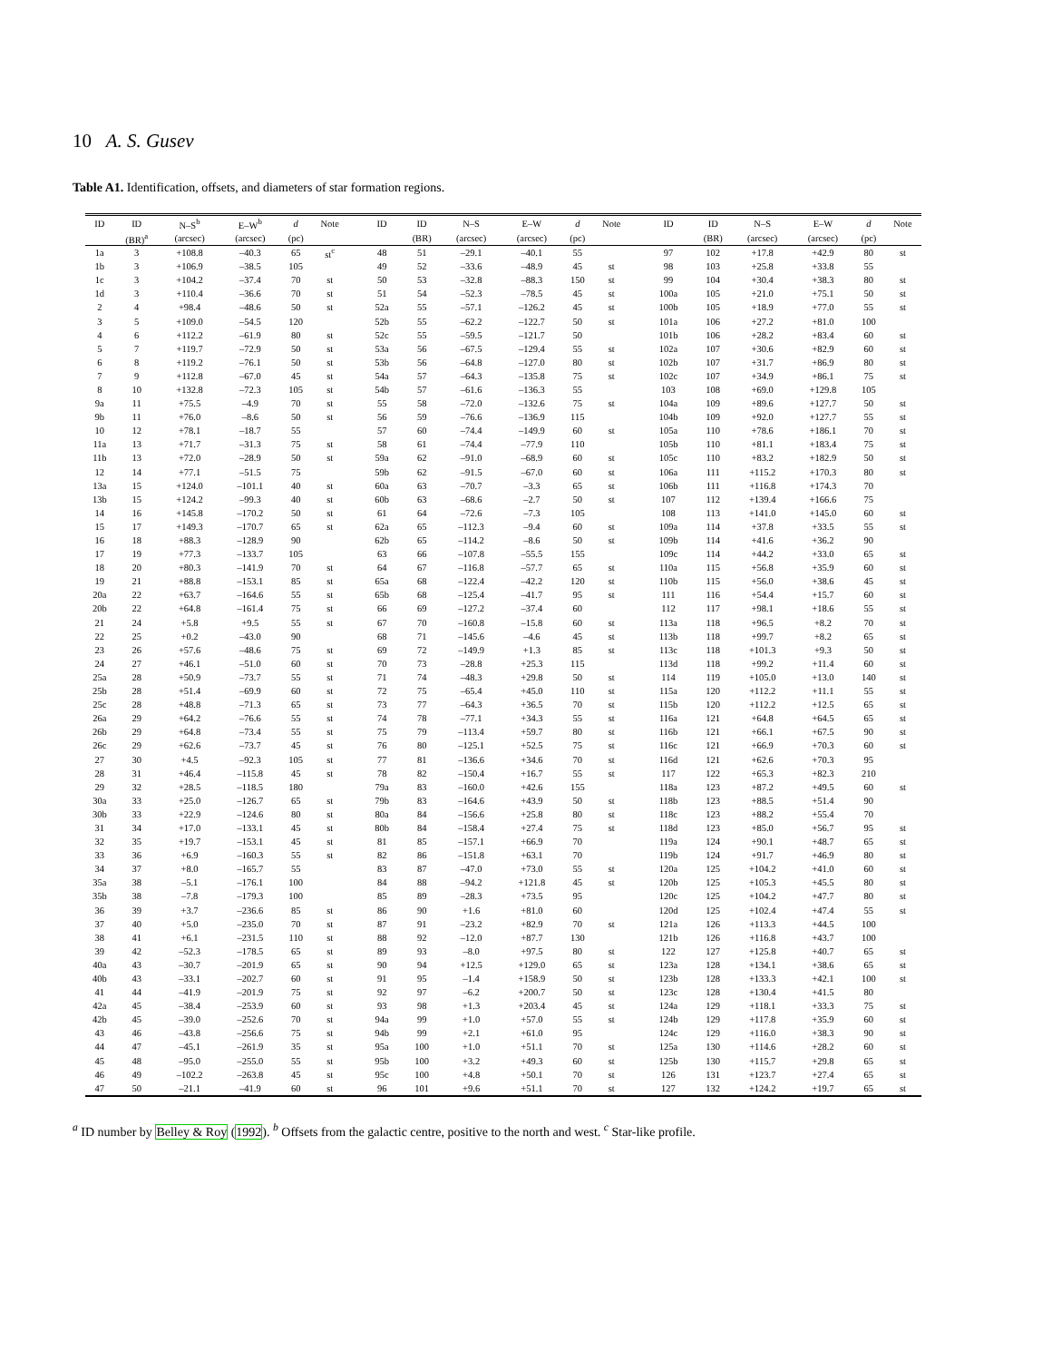10 A. S. Gusev
Table A1. Identification, offsets, and diameters of star formation regions.
| ID | ID | N–S<sup>b</sup> | E–W<sup>b</sup> | d | Note | ID | ID | N–S | E–W | d | Note | ID | ID | N–S | E–W | d | Note |
| --- | --- | --- | --- | --- | --- | --- | --- | --- | --- | --- | --- | --- | --- | --- | --- | --- | --- |
| | (BR)<sup>a</sup> | (arcsec) | (arcsec) | (pc) | | | (BR) | (arcsec) | (arcsec) | (pc) | | | (BR) | (arcsec) | (arcsec) | (pc) | |
| 1a | 3 | +108.8 | –40.3 | 65 | st<sup>c</sup> | 48 | 51 | –29.1 | –40.1 | 55 | | 97 | 102 | +17.8 | +42.9 | 80 | st |
| 1b | 3 | +106.9 | –38.5 | 105 | | 49 | 52 | –33.6 | –48.9 | 45 | st | 98 | 103 | +25.8 | +33.8 | 55 | |
| 1c | 3 | +104.2 | –37.4 | 70 | st | 50 | 53 | –32.8 | –88.3 | 150 | st | 99 | 104 | +30.4 | +38.3 | 80 | st |
| 1d | 3 | +110.4 | –36.6 | 70 | st | 51 | 54 | –52.3 | –78.5 | 45 | st | 100a | 105 | +21.0 | +75.1 | 50 | st |
| 2 | 4 | +98.4 | –48.6 | 50 | st | 52a | 55 | –57.1 | –126.2 | 45 | st | 100b | 105 | +18.9 | +77.0 | 55 | st |
| 3 | 5 | +109.0 | –54.5 | 120 | | 52b | 55 | –62.2 | –122.7 | 50 | st | 101a | 106 | +27.2 | +81.0 | 100 | |
| 4 | 6 | +112.2 | –61.9 | 80 | st | 52c | 55 | –59.5 | –121.7 | 50 | | 101b | 106 | +28.2 | +83.4 | 60 | st |
| 5 | 7 | +119.7 | –72.9 | 50 | st | 53a | 56 | –67.5 | –129.4 | 55 | st | 102a | 107 | +30.6 | +82.9 | 60 | st |
| 6 | 8 | +119.2 | –76.1 | 50 | st | 53b | 56 | –64.8 | –127.0 | 80 | st | 102b | 107 | +31.7 | +86.9 | 80 | st |
| 7 | 9 | +112.8 | –67.0 | 45 | st | 54a | 57 | –64.3 | –135.8 | 75 | st | 102c | 107 | +34.9 | +86.1 | 75 | st |
| 8 | 10 | +132.8 | –72.3 | 105 | st | 54b | 57 | –61.6 | –136.3 | 55 | | 103 | 108 | +69.0 | +129.8 | 105 | |
| 9a | 11 | +75.5 | –4.9 | 70 | st | 55 | 58 | –72.0 | –132.6 | 75 | st | 104a | 109 | +89.6 | +127.7 | 50 | st |
| 9b | 11 | +76.0 | –8.6 | 50 | st | 56 | 59 | –76.6 | –136.9 | 115 | | 104b | 109 | +92.0 | +127.7 | 55 | st |
| 10 | 12 | +78.1 | –18.7 | 55 | | 57 | 60 | –74.4 | –149.9 | 60 | st | 105a | 110 | +78.6 | +186.1 | 70 | st |
| 11a | 13 | +71.7 | –31.3 | 75 | st | 58 | 61 | –74.4 | –77.9 | 110 | | 105b | 110 | +81.1 | +183.4 | 75 | st |
| 11b | 13 | +72.0 | –28.9 | 50 | st | 59a | 62 | –91.0 | –68.9 | 60 | st | 105c | 110 | +83.2 | +182.9 | 50 | st |
| 12 | 14 | +77.1 | –51.5 | 75 | | 59b | 62 | –91.5 | –67.0 | 60 | st | 106a | 111 | +115.2 | +170.3 | 80 | st |
| 13a | 15 | +124.0 | –101.1 | 40 | st | 60a | 63 | –70.7 | –3.3 | 65 | st | 106b | 111 | +116.8 | +174.3 | 70 | |
| 13b | 15 | +124.2 | –99.3 | 40 | st | 60b | 63 | –68.6 | –2.7 | 50 | st | 107 | 112 | +139.4 | +166.6 | 75 | |
| 14 | 16 | +145.8 | –170.2 | 50 | st | 61 | 64 | –72.6 | –7.3 | 105 | | 108 | 113 | +141.0 | +145.0 | 60 | st |
| 15 | 17 | +149.3 | –170.7 | 65 | st | 62a | 65 | –112.3 | –9.4 | 60 | st | 109a | 114 | +37.8 | +33.5 | 55 | st |
| 16 | 18 | +88.3 | –128.9 | 90 | | 62b | 65 | –114.2 | –8.6 | 50 | st | 109b | 114 | +41.6 | +36.2 | 90 | |
| 17 | 19 | +77.3 | –133.7 | 105 | | 63 | 66 | –107.8 | –55.5 | 155 | | 109c | 114 | +44.2 | +33.0 | 65 | st |
| 18 | 20 | +80.3 | –141.9 | 70 | st | 64 | 67 | –116.8 | –57.7 | 65 | st | 110a | 115 | +56.8 | +35.9 | 60 | st |
| 19 | 21 | +88.8 | –153.1 | 85 | st | 65a | 68 | –122.4 | –42.2 | 120 | st | 110b | 115 | +56.0 | +38.6 | 45 | st |
| 20a | 22 | +63.7 | –164.6 | 55 | st | 65b | 68 | –125.4 | –41.7 | 95 | st | 111 | 116 | +54.4 | +15.7 | 60 | st |
| 20b | 22 | +64.8 | –161.4 | 75 | st | 66 | 69 | –127.2 | –37.4 | 60 | | 112 | 117 | +98.1 | +18.6 | 55 | st |
| 21 | 24 | +5.8 | +9.5 | 55 | st | 67 | 70 | –160.8 | –15.8 | 60 | st | 113a | 118 | +96.5 | +8.2 | 70 | st |
| 22 | 25 | +0.2 | –43.0 | 90 | | 68 | 71 | –145.6 | –4.6 | 45 | st | 113b | 118 | +99.7 | +8.2 | 65 | st |
| 23 | 26 | +57.6 | –48.6 | 75 | st | 69 | 72 | –149.9 | +1.3 | 85 | st | 113c | 118 | +101.3 | +9.3 | 50 | st |
| 24 | 27 | +46.1 | –51.0 | 60 | st | 70 | 73 | –28.8 | +25.3 | 115 | | 113d | 118 | +99.2 | +11.4 | 60 | st |
| 25a | 28 | +50.9 | –73.7 | 55 | st | 71 | 74 | –48.3 | +29.8 | 50 | st | 114 | 119 | +105.0 | +13.0 | 140 | st |
| 25b | 28 | +51.4 | –69.9 | 60 | st | 72 | 75 | –65.4 | +45.0 | 110 | st | 115a | 120 | +112.2 | +11.1 | 55 | st |
| 25c | 28 | +48.8 | –71.3 | 65 | st | 73 | 77 | –64.3 | +36.5 | 70 | st | 115b | 120 | +112.2 | +12.5 | 65 | st |
| 26a | 29 | +64.2 | –76.6 | 55 | st | 74 | 78 | –77.1 | +34.3 | 55 | st | 116a | 121 | +64.8 | +64.5 | 65 | st |
| 26b | 29 | +64.8 | –73.4 | 55 | st | 75 | 79 | –113.4 | +59.7 | 80 | st | 116b | 121 | +66.1 | +67.5 | 90 | st |
| 26c | 29 | +62.6 | –73.7 | 45 | st | 76 | 80 | –125.1 | +52.5 | 75 | st | 116c | 121 | +66.9 | +70.3 | 60 | st |
| 27 | 30 | +4.5 | –92.3 | 105 | st | 77 | 81 | –136.6 | +34.6 | 70 | st | 116d | 121 | +62.6 | +70.3 | 95 | |
| 28 | 31 | +46.4 | –115.8 | 45 | st | 78 | 82 | –150.4 | +16.7 | 55 | st | 117 | 122 | +65.3 | +82.3 | 210 | |
| 29 | 32 | +28.5 | –118.5 | 180 | | 79a | 83 | –160.0 | +42.6 | 155 | | 118a | 123 | +87.2 | +49.5 | 60 | st |
| 30a | 33 | +25.0 | –126.7 | 65 | st | 79b | 83 | –164.6 | +43.9 | 50 | st | 118b | 123 | +88.5 | +51.4 | 90 | |
| 30b | 33 | +22.9 | –124.6 | 80 | st | 80a | 84 | –156.6 | +25.8 | 80 | st | 118c | 123 | +88.2 | +55.4 | 70 | |
| 31 | 34 | +17.0 | –133.1 | 45 | st | 80b | 84 | –158.4 | +27.4 | 75 | st | 118d | 123 | +85.0 | +56.7 | 95 | st |
| 32 | 35 | +19.7 | –153.1 | 45 | st | 81 | 85 | –157.1 | +66.9 | 70 | | 119a | 124 | +90.1 | +48.7 | 65 | st |
| 33 | 36 | +6.9 | –160.3 | 55 | st | 82 | 86 | –151.8 | +63.1 | 70 | | 119b | 124 | +91.7 | +46.9 | 80 | st |
| 34 | 37 | +8.0 | –165.7 | 55 | | 83 | 87 | –47.0 | +73.0 | 55 | st | 120a | 125 | +104.2 | +41.0 | 60 | st |
| 35a | 38 | –5.1 | –176.1 | 100 | | 84 | 88 | –94.2 | +121.8 | 45 | st | 120b | 125 | +105.3 | +45.5 | 80 | st |
| 35b | 38 | –7.8 | –179.3 | 100 | | 85 | 89 | –28.3 | +73.5 | 95 | | 120c | 125 | +104.2 | +47.7 | 80 | st |
| 36 | 39 | +3.7 | –236.6 | 85 | st | 86 | 90 | +1.6 | +81.0 | 60 | | 120d | 125 | +102.4 | +47.4 | 55 | st |
| 37 | 40 | +5.0 | –235.0 | 70 | st | 87 | 91 | –23.2 | +82.9 | 70 | st | 121a | 126 | +113.3 | +44.5 | 100 | |
| 38 | 41 | +6.1 | –231.5 | 110 | st | 88 | 92 | –12.0 | +87.7 | 130 | | 121b | 126 | +116.8 | +43.7 | 100 | |
| 39 | 42 | –52.3 | –178.5 | 65 | st | 89 | 93 | –8.0 | +97.5 | 80 | st | 122 | 127 | +125.8 | +40.7 | 65 | st |
| 40a | 43 | –30.7 | –201.9 | 65 | st | 90 | 94 | +12.5 | +129.0 | 65 | st | 123a | 128 | +134.1 | +38.6 | 65 | st |
| 40b | 43 | –33.1 | –202.7 | 60 | st | 91 | 95 | –1.4 | +158.9 | 50 | st | 123b | 128 | +133.3 | +42.1 | 100 | st |
| 41 | 44 | –41.9 | –201.9 | 75 | st | 92 | 97 | –6.2 | +200.7 | 50 | st | 123c | 128 | +130.4 | +41.5 | 80 | |
| 42a | 45 | –38.4 | –253.9 | 60 | st | 93 | 98 | +1.3 | +203.4 | 45 | st | 124a | 129 | +118.1 | +33.3 | 75 | st |
| 42b | 45 | –39.0 | –252.6 | 70 | st | 94a | 99 | +1.0 | +57.0 | 55 | st | 124b | 129 | +117.8 | +35.9 | 60 | st |
| 43 | 46 | –43.8 | –256.6 | 75 | st | 94b | 99 | +2.1 | +61.0 | 95 | | 124c | 129 | +116.0 | +38.3 | 90 | st |
| 44 | 47 | –45.1 | –261.9 | 35 | st | 95a | 100 | +1.0 | +51.1 | 70 | st | 125a | 130 | +114.6 | +28.2 | 60 | st |
| 45 | 48 | –95.0 | –255.0 | 55 | st | 95b | 100 | +3.2 | +49.3 | 60 | st | 125b | 130 | +115.7 | +29.8 | 65 | st |
| 46 | 49 | –102.2 | –263.8 | 45 | st | 95c | 100 | +4.8 | +50.1 | 70 | st | 126 | 131 | +123.7 | +27.4 | 65 | st |
| 47 | 50 | –21.1 | –41.9 | 60 | st | 96 | 101 | +9.6 | +51.1 | 70 | st | 127 | 132 | +124.2 | +19.7 | 65 | st |
<sup>a</sup> ID number by Belley & Roy (1992). <sup>b</sup> Offsets from the galactic centre, positive to the north and west. <sup>c</sup> Star-like profile.